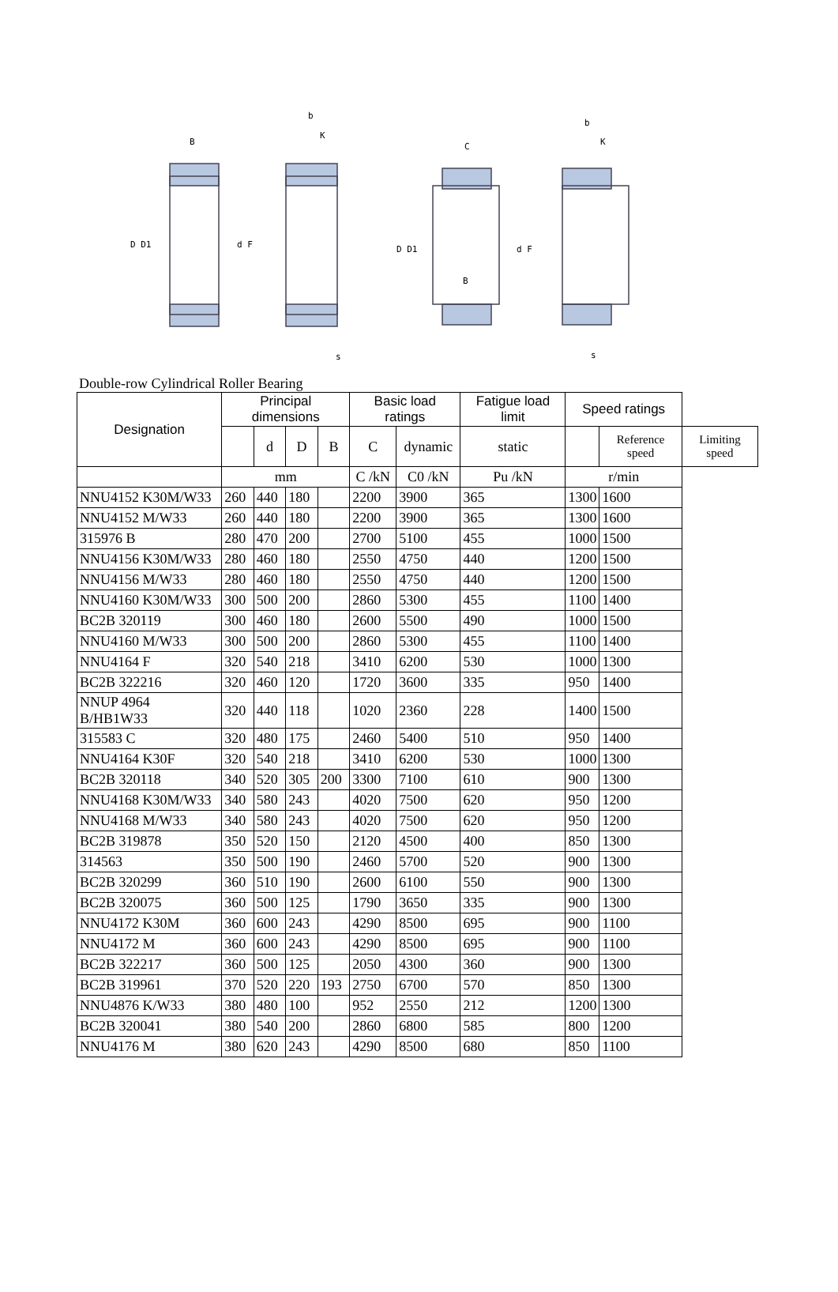D D1
d F
B
b
K
s
D D1
d F
C
B
b
K
s
Double-row Cylindrical Roller Bearing
| Designation | Principal dimensions | | | | Basic load ratings | | Fatigue load limit | Speed ratings | | |
| --- | --- | --- | --- | --- | --- | --- | --- | --- | --- | --- |
| | | d | D | B | C | dynamic | static | | Reference speed | Limiting speed |
| | mm | | | | C /kN | C0 /kN | Pu /kN | r/min | | |
| NNU4152 K30M/W33 | 260 | 440 | 180 | | 2200 | 3900 | 365 | 1300 | 1600 | |
| NNU4152 M/W33 | 260 | 440 | 180 | | 2200 | 3900 | 365 | 1300 | 1600 | |
| 315976 B | 280 | 470 | 200 | | 2700 | 5100 | 455 | 1000 | 1500 | |
| NNU4156 K30M/W33 | 280 | 460 | 180 | | 2550 | 4750 | 440 | 1200 | 1500 | |
| NNU4156 M/W33 | 280 | 460 | 180 | | 2550 | 4750 | 440 | 1200 | 1500 | |
| NNU4160 K30M/W33 | 300 | 500 | 200 | | 2860 | 5300 | 455 | 1100 | 1400 | |
| BC2B 320119 | 300 | 460 | 180 | | 2600 | 5500 | 490 | 1000 | 1500 | |
| NNU4160 M/W33 | 300 | 500 | 200 | | 2860 | 5300 | 455 | 1100 | 1400 | |
| NNU4164 F | 320 | 540 | 218 | | 3410 | 6200 | 530 | 1000 | 1300 | |
| BC2B 322216 | 320 | 460 | 120 | | 1720 | 3600 | 335 | 950 | 1400 | |
| NNUP 4964 B/HB1W33 | 320 | 440 | 118 | | 1020 | 2360 | 228 | 1400 | 1500 | |
| 315583 C | 320 | 480 | 175 | | 2460 | 5400 | 510 | 950 | 1400 | |
| NNU4164 K30F | 320 | 540 | 218 | | 3410 | 6200 | 530 | 1000 | 1300 | |
| BC2B 320118 | 340 | 520 | 305 | 200 | 3300 | 7100 | 610 | 900 | 1300 | |
| NNU4168 K30M/W33 | 340 | 580 | 243 | | 4020 | 7500 | 620 | 950 | 1200 | |
| NNU4168 M/W33 | 340 | 580 | 243 | | 4020 | 7500 | 620 | 950 | 1200 | |
| BC2B 319878 | 350 | 520 | 150 | | 2120 | 4500 | 400 | 850 | 1300 | |
| 314563 | 350 | 500 | 190 | | 2460 | 5700 | 520 | 900 | 1300 | |
| BC2B 320299 | 360 | 510 | 190 | | 2600 | 6100 | 550 | 900 | 1300 | |
| BC2B 320075 | 360 | 500 | 125 | | 1790 | 3650 | 335 | 900 | 1300 | |
| NNU4172 K30M | 360 | 600 | 243 | | 4290 | 8500 | 695 | 900 | 1100 | |
| NNU4172 M | 360 | 600 | 243 | | 4290 | 8500 | 695 | 900 | 1100 | |
| BC2B 322217 | 360 | 500 | 125 | | 2050 | 4300 | 360 | 900 | 1300 | |
| BC2B 319961 | 370 | 520 | 220 | 193 | 2750 | 6700 | 570 | 850 | 1300 | |
| NNU4876 K/W33 | 380 | 480 | 100 | | 952 | 2550 | 212 | 1200 | 1300 | |
| BC2B 320041 | 380 | 540 | 200 | | 2860 | 6800 | 585 | 800 | 1200 | |
| NNU4176 M | 380 | 620 | 243 | | 4290 | 8500 | 680 | 850 | 1100 | |